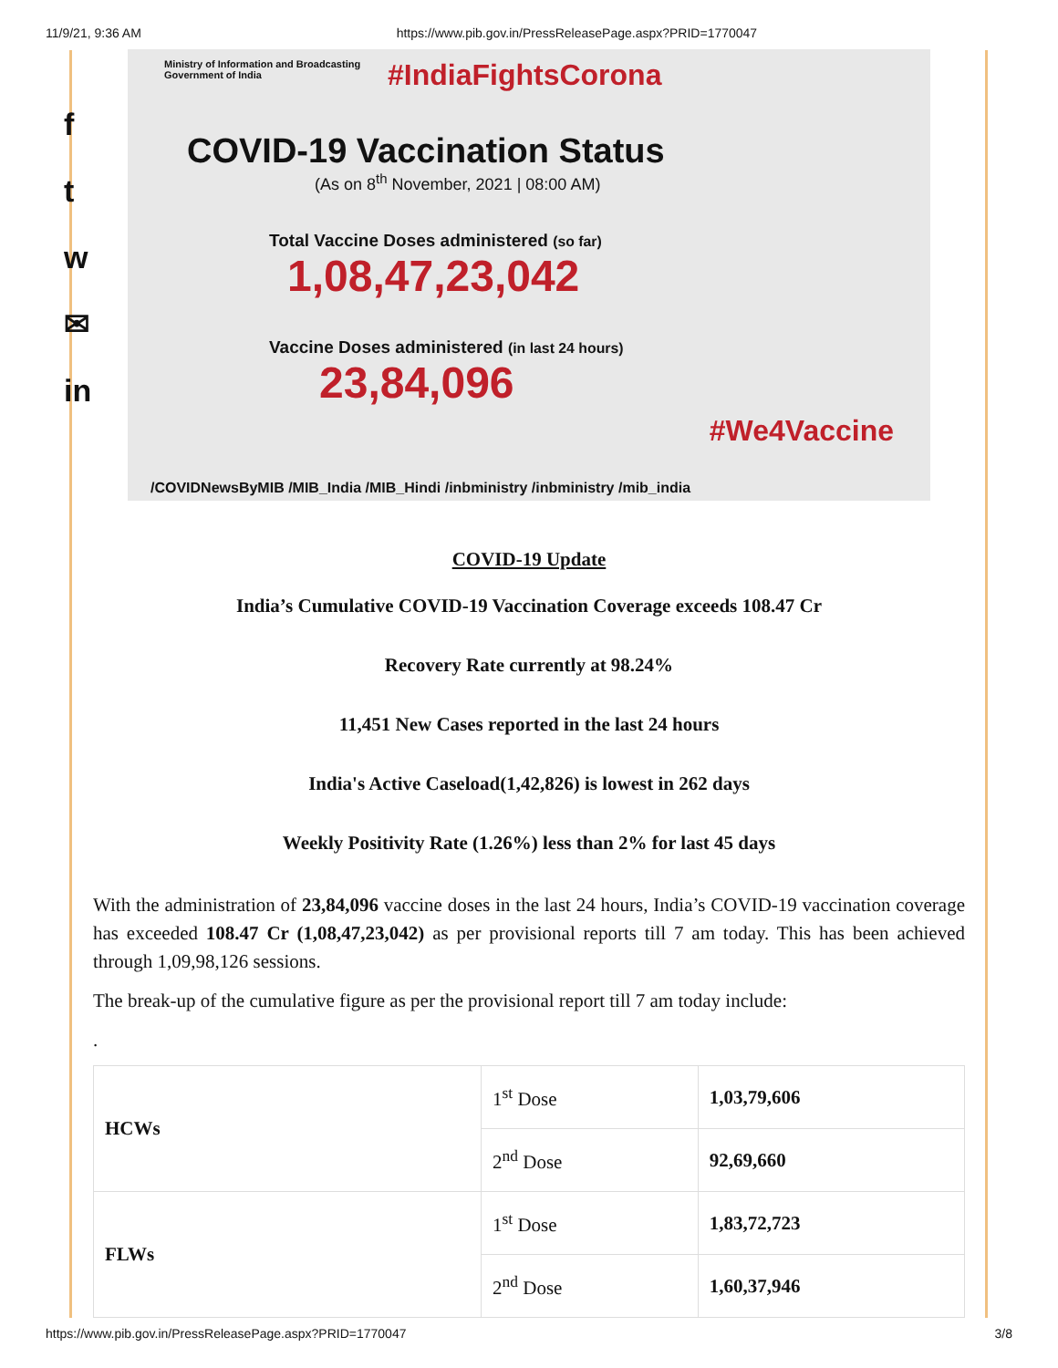11/9/21, 9:36 AM https://www.pib.gov.in/PressReleasePage.aspx?PRID=1770047
f
t
w
✉
in
Ministry of Information and Broadcasting
Government of India
#IndiaFightsCorona
COVID-19 Vaccination Status
(As on 8<sup>th</sup> November, 2021 | 08:00 AM)
Total Vaccine Doses administered (so far)
1,08,47,23,042
Vaccine Doses administered (in last 24 hours)
23,84,096
#We4Vaccine
/COVIDNewsByMIB /MIB_India /MIB_Hindi /inbministry /inbministry /mib_india
COVID-19 Update
India’s Cumulative COVID-19 Vaccination Coverage exceeds 108.47 Cr
Recovery Rate currently at 98.24%
11,451 New Cases reported in the last 24 hours
India's Active Caseload(1,42,826) is lowest in 262 days
Weekly Positivity Rate (1.26%) less than 2% for last 45 days
With the administration of 23,84,096 vaccine doses in the last 24 hours, India’s COVID-19 vaccination coverage has exceeded 108.47 Cr (1,08,47,23,042) as per provisional reports till 7 am today. This has been achieved through 1,09,98,126 sessions.
The break-up of the cumulative figure as per the provisional report till 7 am today include:
.
| HCWs | 1<sup>st</sup> Dose | 1,03,79,606 |
| | 2<sup>nd</sup> Dose | 92,69,660 |
| FLWs | 1<sup>st</sup> Dose | 1,83,72,723 |
| | 2<sup>nd</sup> Dose | 1,60,37,946 |
https://www.pib.gov.in/PressReleasePage.aspx?PRID=1770047 3/8